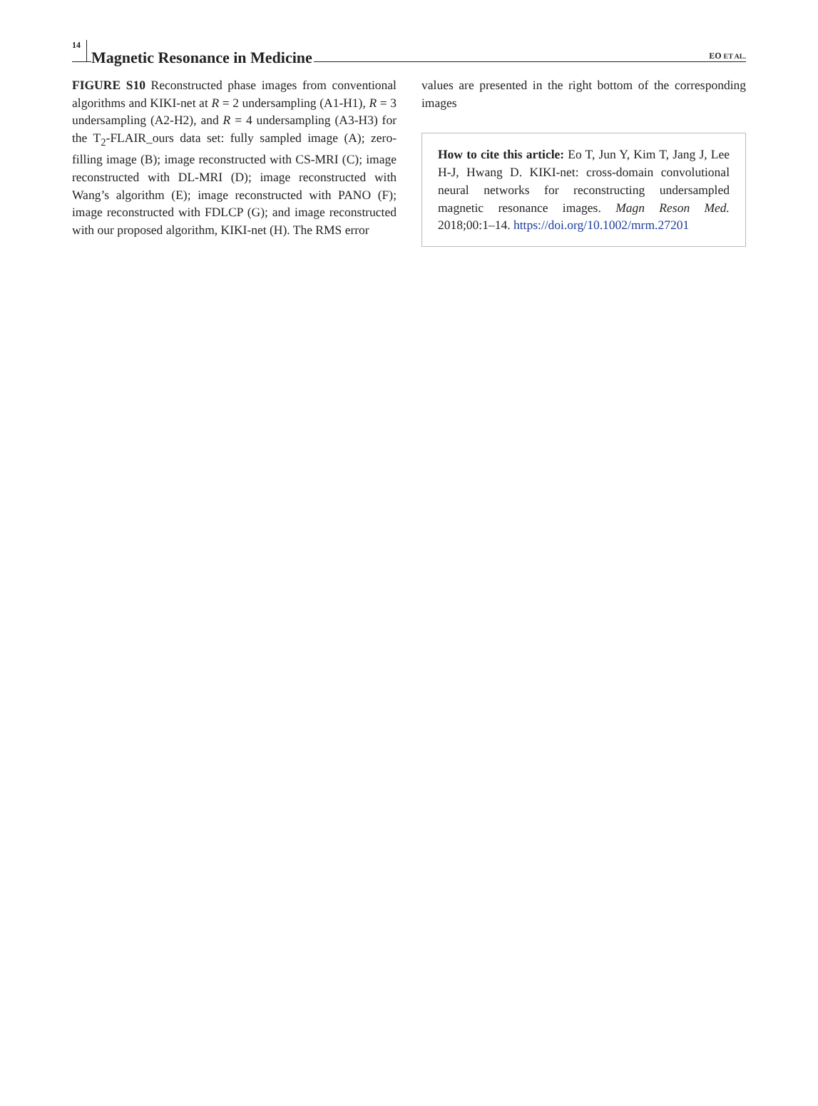14 Magnetic Resonance in Medicine EO ET AL.
FIGURE S10 Reconstructed phase images from conventional algorithms and KIKI-net at R = 2 undersampling (A1-H1), R = 3 undersampling (A2-H2), and R = 4 undersampling (A3-H3) for the T<sub>2</sub>-FLAIR_ours data set: fully sampled image (A); zero-filling image (B); image reconstructed with CS-MRI (C); image reconstructed with DL-MRI (D); image reconstructed with Wang’s algorithm (E); image reconstructed with PANO (F); image reconstructed with FDLCP (G); and image reconstructed with our proposed algorithm, KIKI-net (H). The RMS error
values are presented in the right bottom of the corresponding images
How to cite this article: Eo T, Jun Y, Kim T, Jang J, Lee H-J, Hwang D. KIKI-net: cross-domain convolutional neural networks for reconstructing undersampled magnetic resonance images. Magn Reson Med. 2018;00:1–14. https://doi.org/10.1002/mrm.27201